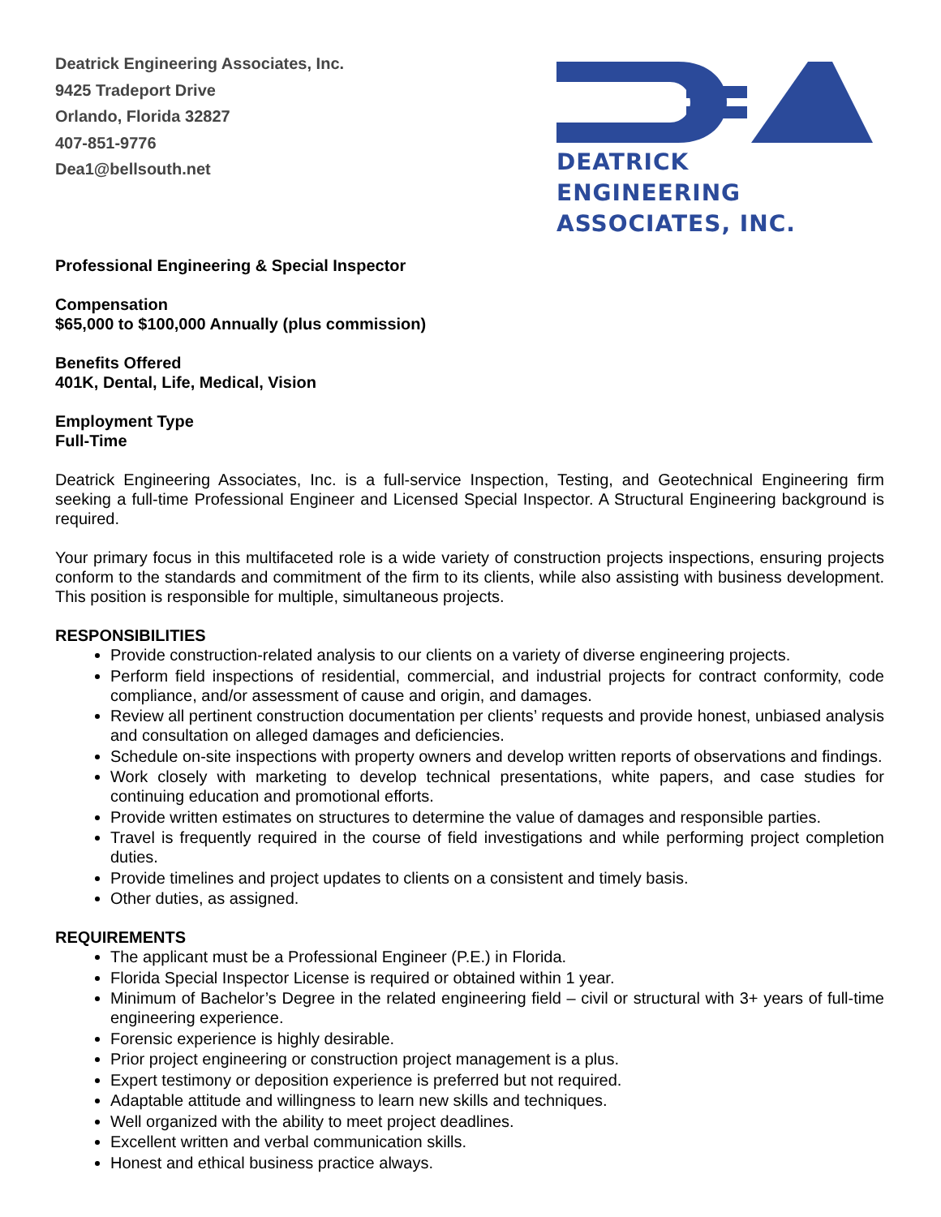Deatrick Engineering Associates, Inc.
9425 Tradeport Drive
Orlando, Florida 32827
407-851-9776
Dea1@bellsouth.net
DEATRICK ENGINEERING
ASSOCIATES, INC.
Professional Engineering & Special Inspector
Compensation
$65,000 to $100,000 Annually (plus commission)
Benefits Offered
401K, Dental, Life, Medical, Vision
Employment Type
Full-Time
Deatrick Engineering Associates, Inc. is a full-service Inspection, Testing, and Geotechnical Engineering firm seeking a full-time Professional Engineer and Licensed Special Inspector. A Structural Engineering background is required.
Your primary focus in this multifaceted role is a wide variety of construction projects inspections, ensuring projects conform to the standards and commitment of the firm to its clients, while also assisting with business development. This position is responsible for multiple, simultaneous projects.
RESPONSIBILITIES
Provide construction-related analysis to our clients on a variety of diverse engineering projects.
Perform field inspections of residential, commercial, and industrial projects for contract conformity, code compliance, and/or assessment of cause and origin, and damages.
Review all pertinent construction documentation per clients’ requests and provide honest, unbiased analysis and consultation on alleged damages and deficiencies.
Schedule on-site inspections with property owners and develop written reports of observations and findings.
Work closely with marketing to develop technical presentations, white papers, and case studies for continuing education and promotional efforts.
Provide written estimates on structures to determine the value of damages and responsible parties.
Travel is frequently required in the course of field investigations and while performing project completion duties.
Provide timelines and project updates to clients on a consistent and timely basis.
Other duties, as assigned.
REQUIREMENTS
The applicant must be a Professional Engineer (P.E.) in Florida.
Florida Special Inspector License is required or obtained within 1 year.
Minimum of Bachelor’s Degree in the related engineering field – civil or structural with 3+ years of full-time engineering experience.
Forensic experience is highly desirable.
Prior project engineering or construction project management is a plus.
Expert testimony or deposition experience is preferred but not required.
Adaptable attitude and willingness to learn new skills and techniques.
Well organized with the ability to meet project deadlines.
Excellent written and verbal communication skills.
Honest and ethical business practice always.